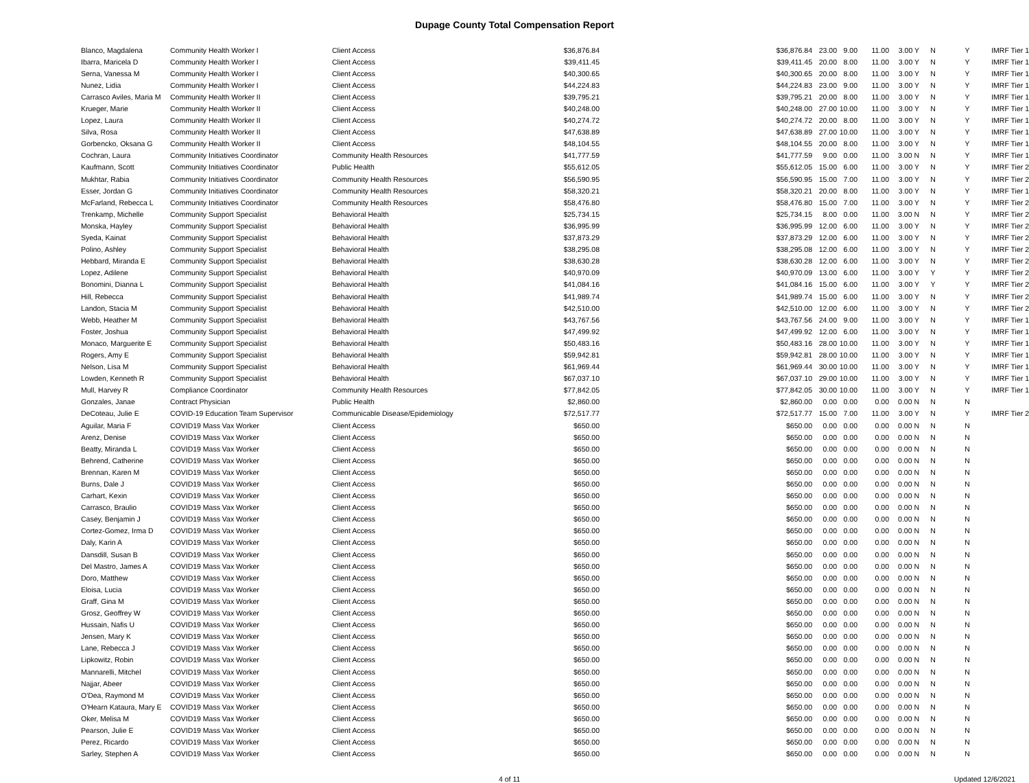Dupage County Total Compensation Report
| Blanco, Magdalena | Community Health Worker I | Client Access | $36,876.84 | $36,876.84 | 23.00 | 9.00 | 11.00 | 3.00 Y | N | Y | IMRF Tier 1 |
| Ibarra, Maricela D | Community Health Worker I | Client Access | $39,411.45 | $39,411.45 | 20.00 | 8.00 | 11.00 | 3.00 Y | N | Y | IMRF Tier 1 |
| Serna, Vanessa M | Community Health Worker I | Client Access | $40,300.65 | $40,300.65 | 20.00 | 8.00 | 11.00 | 3.00 Y | N | Y | IMRF Tier 1 |
| Nunez, Lidia | Community Health Worker I | Client Access | $44,224.83 | $44,224.83 | 23.00 | 9.00 | 11.00 | 3.00 Y | N | Y | IMRF Tier 1 |
| Carrasco Aviles, Maria M | Community Health Worker II | Client Access | $39,795.21 | $39,795.21 | 20.00 | 8.00 | 11.00 | 3.00 Y | N | Y | IMRF Tier 1 |
| Krueger, Marie | Community Health Worker II | Client Access | $40,248.00 | $40,248.00 | 27.00 | 10.00 | 11.00 | 3.00 Y | N | Y | IMRF Tier 1 |
| Lopez, Laura | Community Health Worker II | Client Access | $40,274.72 | $40,274.72 | 20.00 | 8.00 | 11.00 | 3.00 Y | N | Y | IMRF Tier 1 |
| Silva, Rosa | Community Health Worker II | Client Access | $47,638.89 | $47,638.89 | 27.00 | 10.00 | 11.00 | 3.00 Y | N | Y | IMRF Tier 1 |
| Gorbencko, Oksana G | Community Health Worker II | Client Access | $48,104.55 | $48,104.55 | 20.00 | 8.00 | 11.00 | 3.00 Y | N | Y | IMRF Tier 1 |
| Cochran, Laura | Community Initiatives Coordinator | Community Health Resources | $41,777.59 | $41,777.59 | 9.00 | 0.00 | 11.00 | 3.00 N | N | Y | IMRF Tier 1 |
| Kaufmann, Scott | Community Initiatives Coordinator | Public Health | $55,612.05 | $55,612.05 | 15.00 | 6.00 | 11.00 | 3.00 Y | N | Y | IMRF Tier 2 |
| Mukhtar, Rabia | Community Initiatives Coordinator | Community Health Resources | $56,590.95 | $56,590.95 | 15.00 | 7.00 | 11.00 | 3.00 Y | N | Y | IMRF Tier 2 |
| Esser, Jordan G | Community Initiatives Coordinator | Community Health Resources | $58,320.21 | $58,320.21 | 20.00 | 8.00 | 11.00 | 3.00 Y | N | Y | IMRF Tier 1 |
| McFarland, Rebecca L | Community Initiatives Coordinator | Community Health Resources | $58,476.80 | $58,476.80 | 15.00 | 7.00 | 11.00 | 3.00 Y | N | Y | IMRF Tier 2 |
| Trenkamp, Michelle | Community Support Specialist | Behavioral Health | $25,734.15 | $25,734.15 | 8.00 | 0.00 | 11.00 | 3.00 N | N | Y | IMRF Tier 2 |
| Monska, Hayley | Community Support Specialist | Behavioral Health | $36,995.99 | $36,995.99 | 12.00 | 6.00 | 11.00 | 3.00 Y | N | Y | IMRF Tier 2 |
| Syeda, Kainat | Community Support Specialist | Behavioral Health | $37,873.29 | $37,873.29 | 12.00 | 6.00 | 11.00 | 3.00 Y | N | Y | IMRF Tier 2 |
| Polino, Ashley | Community Support Specialist | Behavioral Health | $38,295.08 | $38,295.08 | 12.00 | 6.00 | 11.00 | 3.00 Y | N | Y | IMRF Tier 2 |
| Hebbard, Miranda E | Community Support Specialist | Behavioral Health | $38,630.28 | $38,630.28 | 12.00 | 6.00 | 11.00 | 3.00 Y | N | Y | IMRF Tier 2 |
| Lopez, Adilene | Community Support Specialist | Behavioral Health | $40,970.09 | $40,970.09 | 13.00 | 6.00 | 11.00 | 3.00 Y | Y | Y | IMRF Tier 2 |
| Bonomini, Dianna L | Community Support Specialist | Behavioral Health | $41,084.16 | $41,084.16 | 15.00 | 6.00 | 11.00 | 3.00 Y | Y | Y | IMRF Tier 2 |
| Hill, Rebecca | Community Support Specialist | Behavioral Health | $41,989.74 | $41,989.74 | 15.00 | 6.00 | 11.00 | 3.00 Y | N | Y | IMRF Tier 2 |
| Landon, Stacia M | Community Support Specialist | Behavioral Health | $42,510.00 | $42,510.00 | 12.00 | 6.00 | 11.00 | 3.00 Y | N | Y | IMRF Tier 2 |
| Webb, Heather M | Community Support Specialist | Behavioral Health | $43,767.56 | $43,767.56 | 24.00 | 9.00 | 11.00 | 3.00 Y | N | Y | IMRF Tier 1 |
| Foster, Joshua | Community Support Specialist | Behavioral Health | $47,499.92 | $47,499.92 | 12.00 | 6.00 | 11.00 | 3.00 Y | N | Y | IMRF Tier 1 |
| Monaco, Marguerite E | Community Support Specialist | Behavioral Health | $50,483.16 | $50,483.16 | 28.00 | 10.00 | 11.00 | 3.00 Y | N | Y | IMRF Tier 1 |
| Rogers, Amy E | Community Support Specialist | Behavioral Health | $59,942.81 | $59,942.81 | 28.00 | 10.00 | 11.00 | 3.00 Y | N | Y | IMRF Tier 1 |
| Nelson, Lisa M | Community Support Specialist | Behavioral Health | $61,969.44 | $61,969.44 | 30.00 | 10.00 | 11.00 | 3.00 Y | N | Y | IMRF Tier 1 |
| Lowden, Kenneth R | Community Support Specialist | Behavioral Health | $67,037.10 | $67,037.10 | 29.00 | 10.00 | 11.00 | 3.00 Y | N | Y | IMRF Tier 1 |
| Mull, Harvey R | Compliance Coordinator | Community Health Resources | $77,842.05 | $77,842.05 | 30.00 | 10.00 | 11.00 | 3.00 Y | N | Y | IMRF Tier 1 |
| Gonzales, Janae | Contract Physician | Public Health | $2,860.00 | $2,860.00 | 0.00 | 0.00 | 0.00 | 0.00 N | N | N | |
| DeCoteau, Julie E | COVID-19 Education Team Supervisor | Communicable Disease/Epidemiology | $72,517.77 | $72,517.77 | 15.00 | 7.00 | 11.00 | 3.00 Y | N | Y | IMRF Tier 2 |
| Aguilar, Maria F | COVID19 Mass Vax Worker | Client Access | $650.00 | $650.00 | 0.00 | 0.00 | 0.00 | 0.00 N | N | N | |
| Arenz, Denise | COVID19 Mass Vax Worker | Client Access | $650.00 | $650.00 | 0.00 | 0.00 | 0.00 | 0.00 N | N | N | |
| Beatty, Miranda L | COVID19 Mass Vax Worker | Client Access | $650.00 | $650.00 | 0.00 | 0.00 | 0.00 | 0.00 N | N | N | |
| Behrend, Catherine | COVID19 Mass Vax Worker | Client Access | $650.00 | $650.00 | 0.00 | 0.00 | 0.00 | 0.00 N | N | N | |
| Brennan, Karen M | COVID19 Mass Vax Worker | Client Access | $650.00 | $650.00 | 0.00 | 0.00 | 0.00 | 0.00 N | N | N | |
| Burns, Dale J | COVID19 Mass Vax Worker | Client Access | $650.00 | $650.00 | 0.00 | 0.00 | 0.00 | 0.00 N | N | N | |
| Carhart, Kexin | COVID19 Mass Vax Worker | Client Access | $650.00 | $650.00 | 0.00 | 0.00 | 0.00 | 0.00 N | N | N | |
| Carrasco, Braulio | COVID19 Mass Vax Worker | Client Access | $650.00 | $650.00 | 0.00 | 0.00 | 0.00 | 0.00 N | N | N | |
| Casey, Benjamin J | COVID19 Mass Vax Worker | Client Access | $650.00 | $650.00 | 0.00 | 0.00 | 0.00 | 0.00 N | N | N | |
| Cortez-Gomez, Irma D | COVID19 Mass Vax Worker | Client Access | $650.00 | $650.00 | 0.00 | 0.00 | 0.00 | 0.00 N | N | N | |
| Daly, Karin A | COVID19 Mass Vax Worker | Client Access | $650.00 | $650.00 | 0.00 | 0.00 | 0.00 | 0.00 N | N | N | |
| Dansdill, Susan B | COVID19 Mass Vax Worker | Client Access | $650.00 | $650.00 | 0.00 | 0.00 | 0.00 | 0.00 N | N | N | |
| Del Mastro, James A | COVID19 Mass Vax Worker | Client Access | $650.00 | $650.00 | 0.00 | 0.00 | 0.00 | 0.00 N | N | N | |
| Doro, Matthew | COVID19 Mass Vax Worker | Client Access | $650.00 | $650.00 | 0.00 | 0.00 | 0.00 | 0.00 N | N | N | |
| Eloisa, Lucia | COVID19 Mass Vax Worker | Client Access | $650.00 | $650.00 | 0.00 | 0.00 | 0.00 | 0.00 N | N | N | |
| Graff, Gina M | COVID19 Mass Vax Worker | Client Access | $650.00 | $650.00 | 0.00 | 0.00 | 0.00 | 0.00 N | N | N | |
| Grosz, Geoffrey W | COVID19 Mass Vax Worker | Client Access | $650.00 | $650.00 | 0.00 | 0.00 | 0.00 | 0.00 N | N | N | |
| Hussain, Nafis U | COVID19 Mass Vax Worker | Client Access | $650.00 | $650.00 | 0.00 | 0.00 | 0.00 | 0.00 N | N | N | |
| Jensen, Mary K | COVID19 Mass Vax Worker | Client Access | $650.00 | $650.00 | 0.00 | 0.00 | 0.00 | 0.00 N | N | N | |
| Lane, Rebecca J | COVID19 Mass Vax Worker | Client Access | $650.00 | $650.00 | 0.00 | 0.00 | 0.00 | 0.00 N | N | N | |
| Lipkowitz, Robin | COVID19 Mass Vax Worker | Client Access | $650.00 | $650.00 | 0.00 | 0.00 | 0.00 | 0.00 N | N | N | |
| Mannarelli, Mitchel | COVID19 Mass Vax Worker | Client Access | $650.00 | $650.00 | 0.00 | 0.00 | 0.00 | 0.00 N | N | N | |
| Najjar, Abeer | COVID19 Mass Vax Worker | Client Access | $650.00 | $650.00 | 0.00 | 0.00 | 0.00 | 0.00 N | N | N | |
| O'Dea, Raymond M | COVID19 Mass Vax Worker | Client Access | $650.00 | $650.00 | 0.00 | 0.00 | 0.00 | 0.00 N | N | N | |
| O'Hearn Kataura, Mary E | COVID19 Mass Vax Worker | Client Access | $650.00 | $650.00 | 0.00 | 0.00 | 0.00 | 0.00 N | N | N | |
| Oker, Melisa M | COVID19 Mass Vax Worker | Client Access | $650.00 | $650.00 | 0.00 | 0.00 | 0.00 | 0.00 N | N | N | |
| Pearson, Julie E | COVID19 Mass Vax Worker | Client Access | $650.00 | $650.00 | 0.00 | 0.00 | 0.00 | 0.00 N | N | N | |
| Perez, Ricardo | COVID19 Mass Vax Worker | Client Access | $650.00 | $650.00 | 0.00 | 0.00 | 0.00 | 0.00 N | N | N | |
| Sarley, Stephen A | COVID19 Mass Vax Worker | Client Access | $650.00 | $650.00 | 0.00 | 0.00 | 0.00 | 0.00 N | N | N | |
4 of 11 Updated 12/6/2021